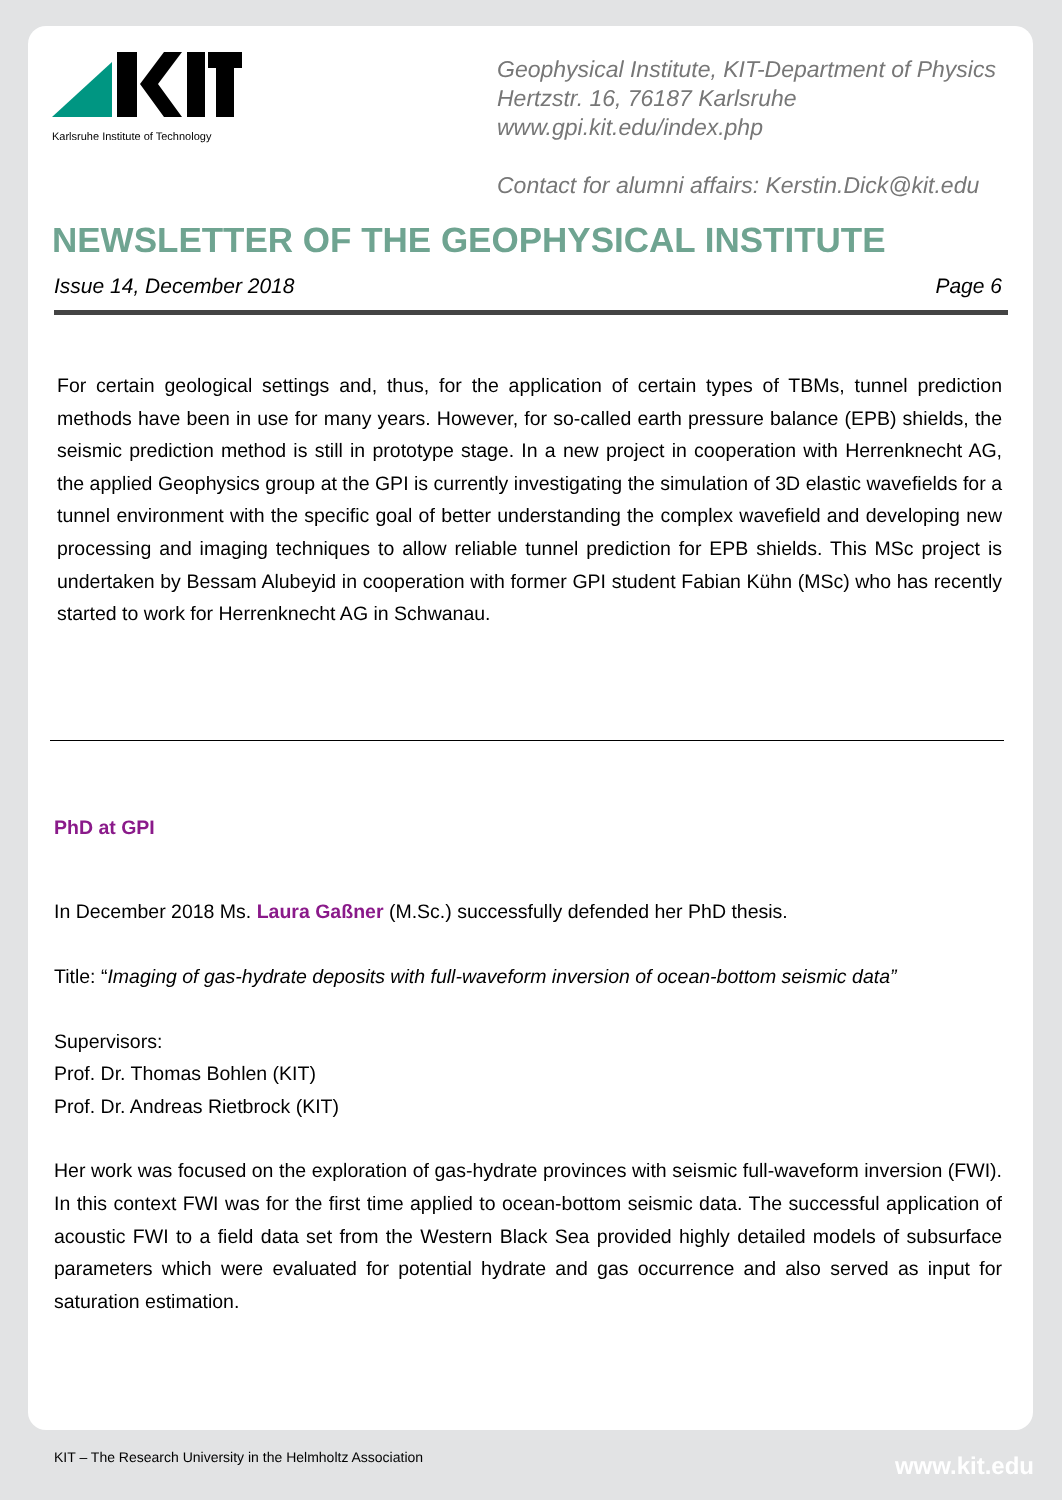Karlsruhe Institute of Technology
Geophysical Institute, KIT-Department of Physics
Hertzstr. 16, 76187 Karlsruhe
www.gpi.kit.edu/index.php
Contact for alumni affairs: Kerstin.Dick@kit.edu
NEWSLETTER OF THE GEOPHYSICAL INSTITUTE
Issue 14, December 2018 Page 6
For certain geological settings and, thus, for the application of certain types of TBMs, tunnel prediction methods have been in use for many years. However, for so-called earth pressure balance (EPB) shields, the seismic prediction method is still in prototype stage. In a new project in cooperation with Herrenknecht AG, the applied Geophysics group at the GPI is currently investigating the simulation of 3D elastic wavefields for a tunnel environment with the specific goal of better understanding the complex wavefield and developing new processing and imaging techniques to allow reliable tunnel prediction for EPB shields. This MSc project is undertaken by Bessam Alubeyid in cooperation with former GPI student Fabian Kühn (MSc) who has recently started to work for Herrenknecht AG in Schwanau.
PhD at GPI
In December 2018 Ms. Laura Gaßner (M.Sc.) successfully defended her PhD thesis.
Title: “Imaging of gas-hydrate deposits with full-waveform inversion of ocean-bottom seismic data”
Supervisors:
Prof. Dr. Thomas Bohlen (KIT)
Prof. Dr. Andreas Rietbrock (KIT)
Her work was focused on the exploration of gas-hydrate provinces with seismic full-waveform inversion (FWI). In this context FWI was for the first time applied to ocean-bottom seismic data. The successful application of acoustic FWI to a field data set from the Western Black Sea provided highly detailed models of subsurface parameters which were evaluated for potential hydrate and gas occurrence and also served as input for saturation estimation.
KIT – The Research University in the Helmholtz Association
www.kit.edu